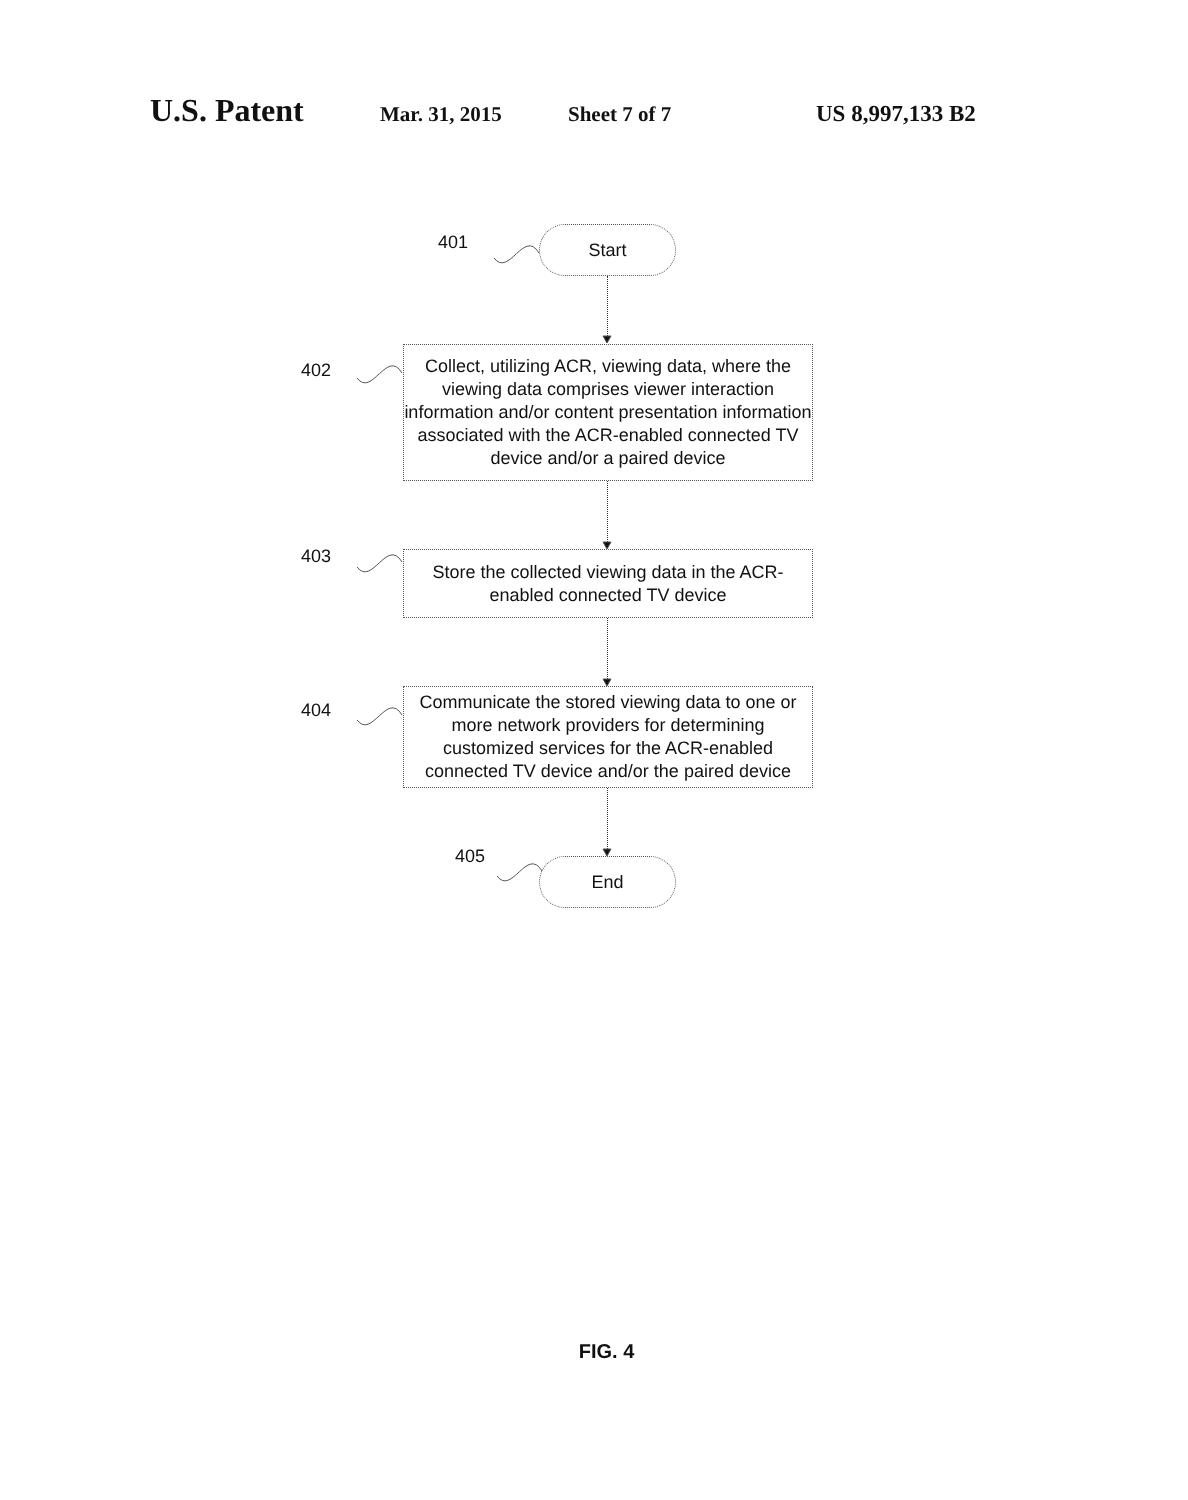U.S. Patent Mar. 31, 2015 Sheet 7 of 7 US 8,997,133 B2
401 Start
402
Collect, utilizing ACR, viewing data, where the viewing data comprises viewer interaction information and/or content presentation information associated with the ACR-enabled connected TV device and/or a paired device
403
Store the collected viewing data in the ACR-enabled connected TV device
404
Communicate the stored viewing data to one or more network providers for determining customized services for the ACR-enabled connected TV device and/or the paired device
405 End
FIG. 4